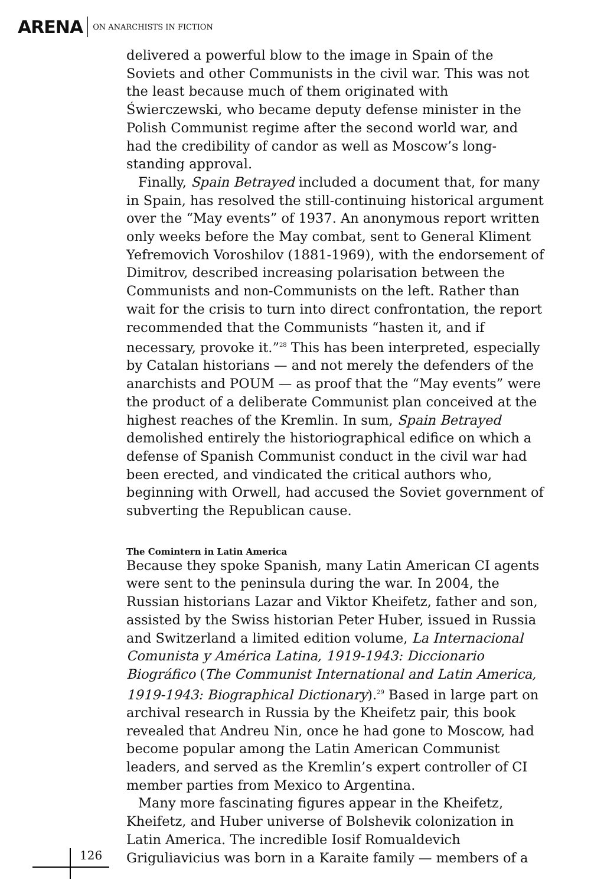ARENA ON ANARCHISTS IN FICTION
delivered a powerful blow to the image in Spain of the Soviets and other Communists in the civil war. This was not the least because much of them originated with Świerczewski, who became deputy defense minister in the Polish Communist regime after the second world war, and had the credibility of candor as well as Moscow’s long-standing approval.
Finally, Spain Betrayed included a document that, for many in Spain, has resolved the still-continuing historical argument over the “May events” of 1937. An anonymous report written only weeks before the May combat, sent to General Kliment Yefremovich Voroshilov (1881-1969), with the endorsement of Dimitrov, described increasing polarisation between the Communists and non-Communists on the left. Rather than wait for the crisis to turn into direct confrontation, the report recommended that the Communists “hasten it, and if necessary, provoke it.”<sup>28</sup> This has been interpreted, especially by Catalan historians — and not merely the defenders of the anarchists and POUM — as proof that the “May events” were the product of a deliberate Communist plan conceived at the highest reaches of the Kremlin. In sum, Spain Betrayed demolished entirely the historiographical edifice on which a defense of Spanish Communist conduct in the civil war had been erected, and vindicated the critical authors who, beginning with Orwell, had accused the Soviet government of subverting the Republican cause.
The Comintern in Latin America
Because they spoke Spanish, many Latin American CI agents were sent to the peninsula during the war. In 2004, the Russian historians Lazar and Viktor Kheifetz, father and son, assisted by the Swiss historian Peter Huber, issued in Russia and Switzerland a limited edition volume, La Internacional Comunista y América Latina, 1919-1943: Diccionario Biográfico (The Communist International and Latin America, 1919-1943: Biographical Dictionary).<sup>29</sup> Based in large part on archival research in Russia by the Kheifetz pair, this book revealed that Andreu Nin, once he had gone to Moscow, had become popular among the Latin American Communist leaders, and served as the Kremlin’s expert controller of CI member parties from Mexico to Argentina.
Many more fascinating figures appear in the Kheifetz, Kheifetz, and Huber universe of Bolshevik colonization in Latin America. The incredible Iosif Romualdevich Griguliavicius was born in a Karaite family — members of a
126